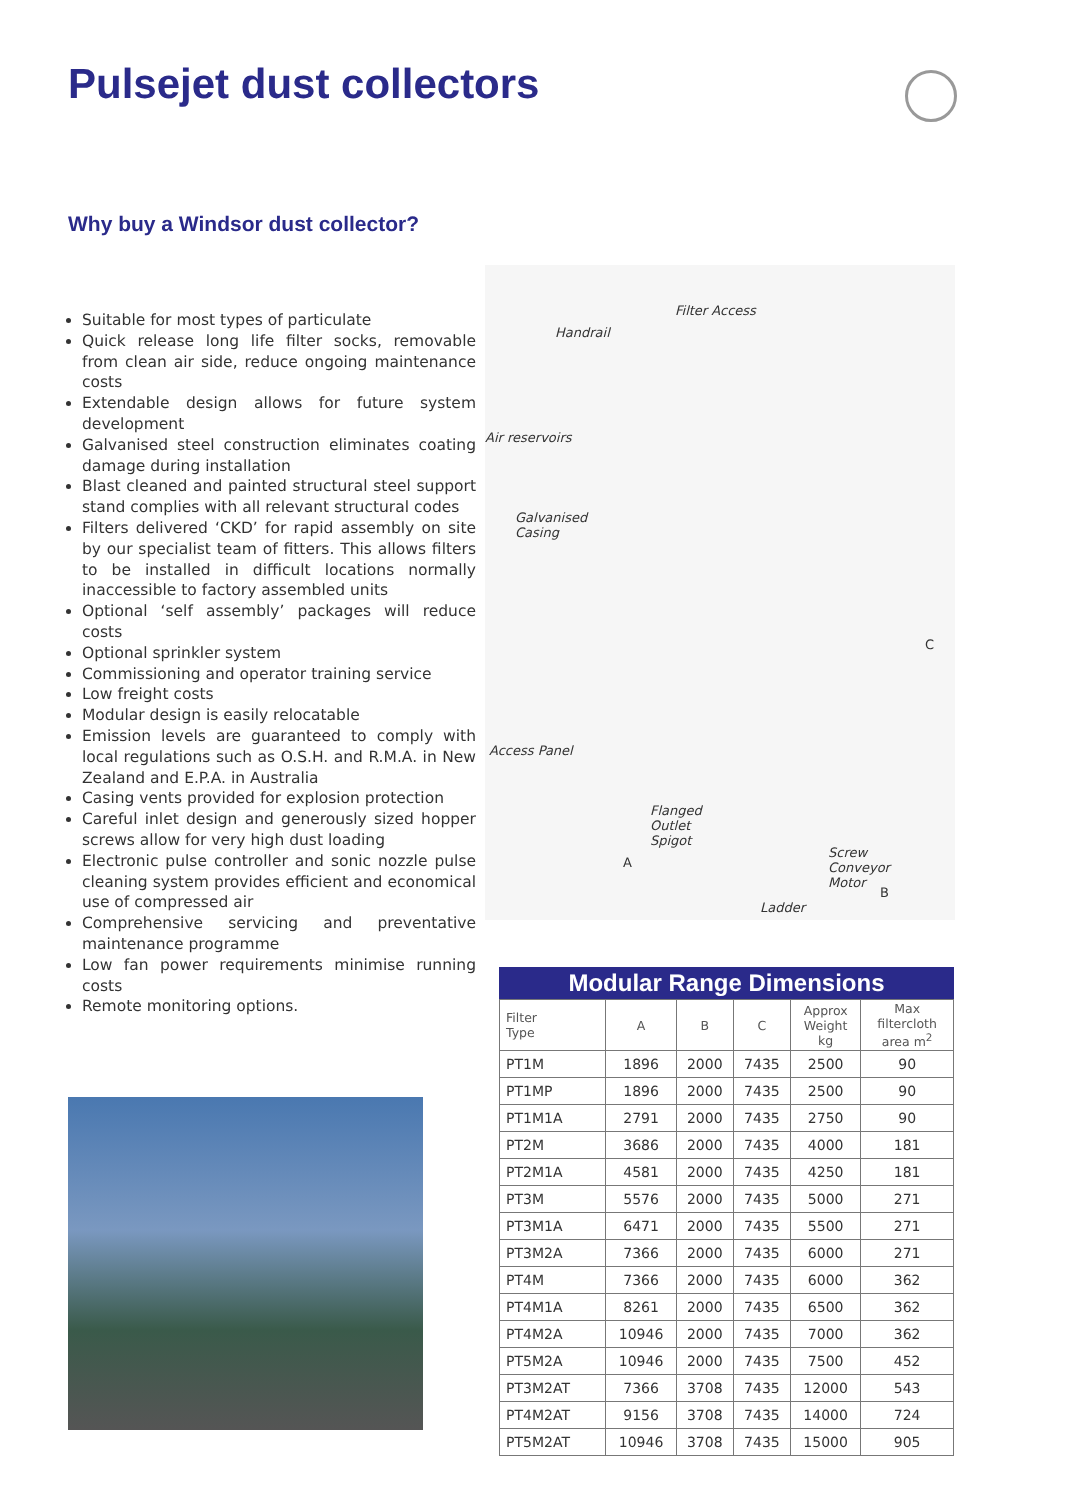Pulsejet dust collectors
Why buy a Windsor dust collector?
Suitable for most types of particulate
Quick release long life filter socks, removable from clean air side, reduce ongoing maintenance costs
Extendable design allows for future system development
Galvanised steel construction eliminates coating damage during installation
Blast cleaned and painted structural steel support stand complies with all relevant structural codes
Filters delivered ‘CKD’ for rapid assembly on site by our specialist team of fitters. This allows filters to be installed in difficult locations normally inaccessible to factory assembled units
Optional ‘self assembly’ packages will reduce costs
Optional sprinkler system
Commissioning and operator training service
Low freight costs
Modular design is easily relocatable
Emission levels are guaranteed to comply with local regulations such as O.S.H. and R.M.A. in New Zealand and E.P.A. in Australia
Casing vents provided for explosion protection
Careful inlet design and generously sized hopper screws allow for very high dust loading
Electronic pulse controller and sonic nozzle pulse cleaning system provides efficient and economical use of compressed air
Comprehensive servicing and preventative maintenance programme
Low fan power requirements minimise running costs
Remote monitoring options.
Filter Access
Handrail
Air reservoirs
Galvanised
Casing
C
Access Panel
Flanged
Outlet
Spigot
A
Screw
Conveyor
Motor
B
Ladder
Modular Range Dimensions
| Filter Type | A | B | C | Approx Weight kg | Max filtercloth area m<sup>2</sup> |
| --- | --- | --- | --- | --- | --- |
| PT1M | 1896 | 2000 | 7435 | 2500 | 90 |
| PT1MP | 1896 | 2000 | 7435 | 2500 | 90 |
| PT1M1A | 2791 | 2000 | 7435 | 2750 | 90 |
| PT2M | 3686 | 2000 | 7435 | 4000 | 181 |
| PT2M1A | 4581 | 2000 | 7435 | 4250 | 181 |
| PT3M | 5576 | 2000 | 7435 | 5000 | 271 |
| PT3M1A | 6471 | 2000 | 7435 | 5500 | 271 |
| PT3M2A | 7366 | 2000 | 7435 | 6000 | 271 |
| PT4M | 7366 | 2000 | 7435 | 6000 | 362 |
| PT4M1A | 8261 | 2000 | 7435 | 6500 | 362 |
| PT4M2A | 10946 | 2000 | 7435 | 7000 | 362 |
| PT5M2A | 10946 | 2000 | 7435 | 7500 | 452 |
| PT3M2AT | 7366 | 3708 | 7435 | 12000 | 543 |
| PT4M2AT | 9156 | 3708 | 7435 | 14000 | 724 |
| PT5M2AT | 10946 | 3708 | 7435 | 15000 | 905 |